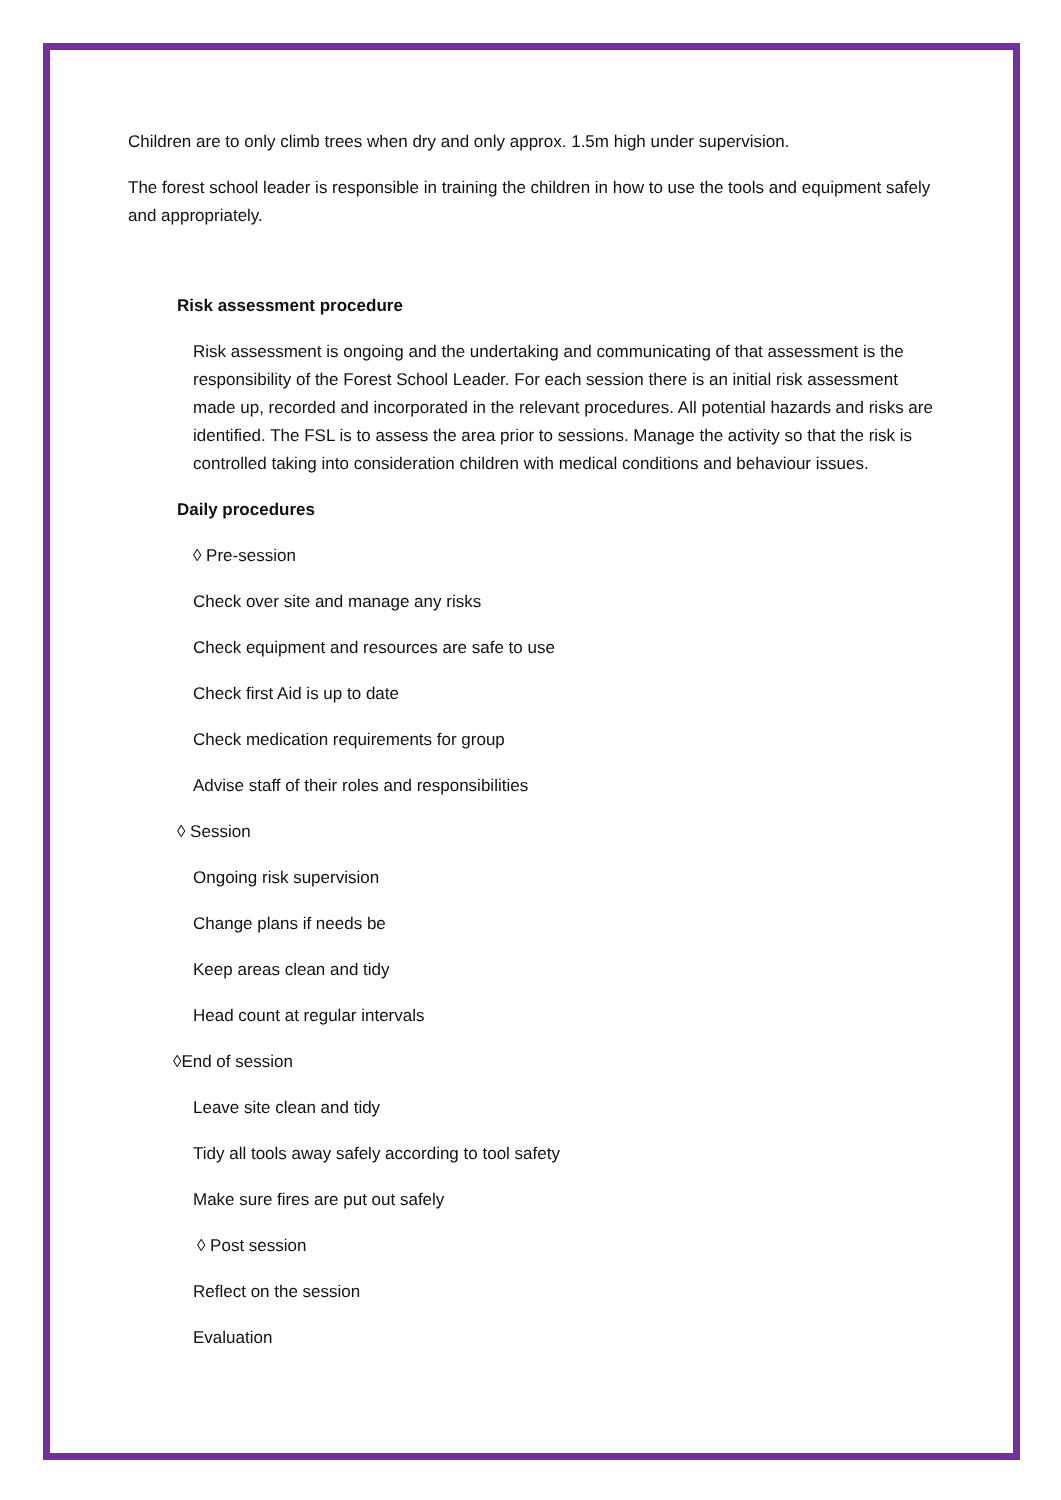Children are to only climb trees when dry and only approx. 1.5m high under supervision.
The forest school leader is responsible in training the children in how to use the tools and equipment safely and appropriately.
Risk assessment procedure
Risk assessment is ongoing and the undertaking and communicating of that assessment is the responsibility of the Forest School Leader. For each session there is an initial risk assessment made up, recorded and incorporated in the relevant procedures. All potential hazards and risks are identified. The FSL is to assess the area prior to sessions. Manage the activity so that the risk is controlled taking into consideration children with medical conditions and behaviour issues.
Daily procedures
◊ Pre-session
Check over site and manage any risks
Check equipment and resources are safe to use
Check first Aid is up to date
Check medication requirements for group
Advise staff of their roles and responsibilities
◊ Session
Ongoing risk supervision
Change plans if needs be
Keep areas clean and tidy
Head count at regular intervals
◊End of session
Leave site clean and tidy
Tidy all tools away safely according to tool safety
Make sure fires are put out safely
◊ Post session
Reflect on the session
Evaluation